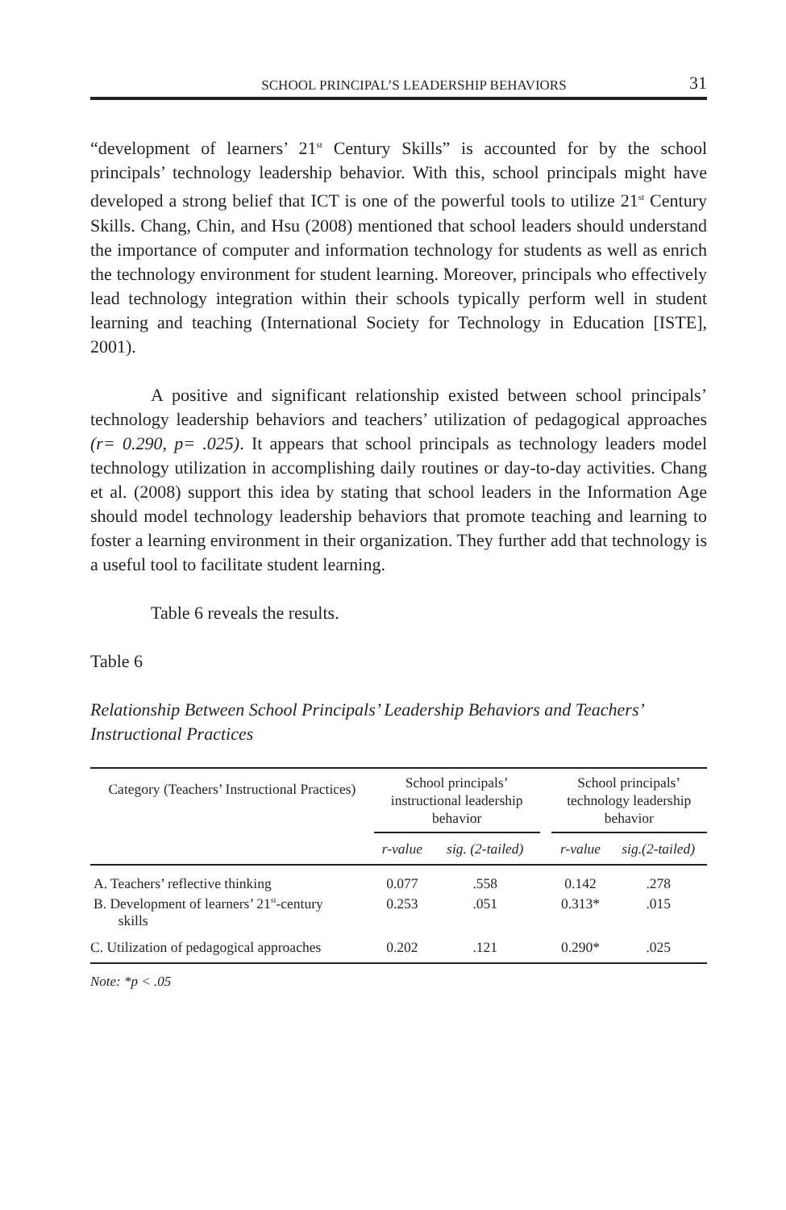SCHOOL PRINCIPAL’S LEADERSHIP BEHAVIORS 31
“development of learners’ 21<sup>st</sup> Century Skills” is accounted for by the school principals’ technology leadership behavior. With this, school principals might have developed a strong belief that ICT is one of the powerful tools to utilize 21<sup>st</sup> Century Skills. Chang, Chin, and Hsu (2008) mentioned that school leaders should understand the importance of computer and information technology for students as well as enrich the technology environment for student learning. Moreover, principals who effectively lead technology integration within their schools typically perform well in student learning and teaching (International Society for Technology in Education [ISTE], 2001).
A positive and significant relationship existed between school principals’ technology leadership behaviors and teachers’ utilization of pedagogical approaches (r= 0.290, p= .025). It appears that school principals as technology leaders model technology utilization in accomplishing daily routines or day-to-day activities. Chang et al. (2008) support this idea by stating that school leaders in the Information Age should model technology leadership behaviors that promote teaching and learning to foster a learning environment in their organization. They further add that technology is a useful tool to facilitate student learning.
Table 6 reveals the results.
Table 6
Relationship Between School Principals’ Leadership Behaviors and Teachers’ Instructional Practices
| Category (Teachers’ Instructional Practices) | School principals’ instructional leadership behavior | | | School principals’ technology leadership behavior | |
| --- | --- | --- | --- | --- | --- |
| | r-value | sig. (2-tailed) | | r-value | sig.(2-tailed) |
| A. Teachers’ reflective thinking | 0.077 | .558 | | 0.142 | .278 |
| B. Development of learners’ 21<sup>st</sup>-century skills | 0.253 | .051 | | 0.313* | .015 |
| C. Utilization of pedagogical approaches | 0.202 | .121 | | 0.290* | .025 |
Note: *p < .05